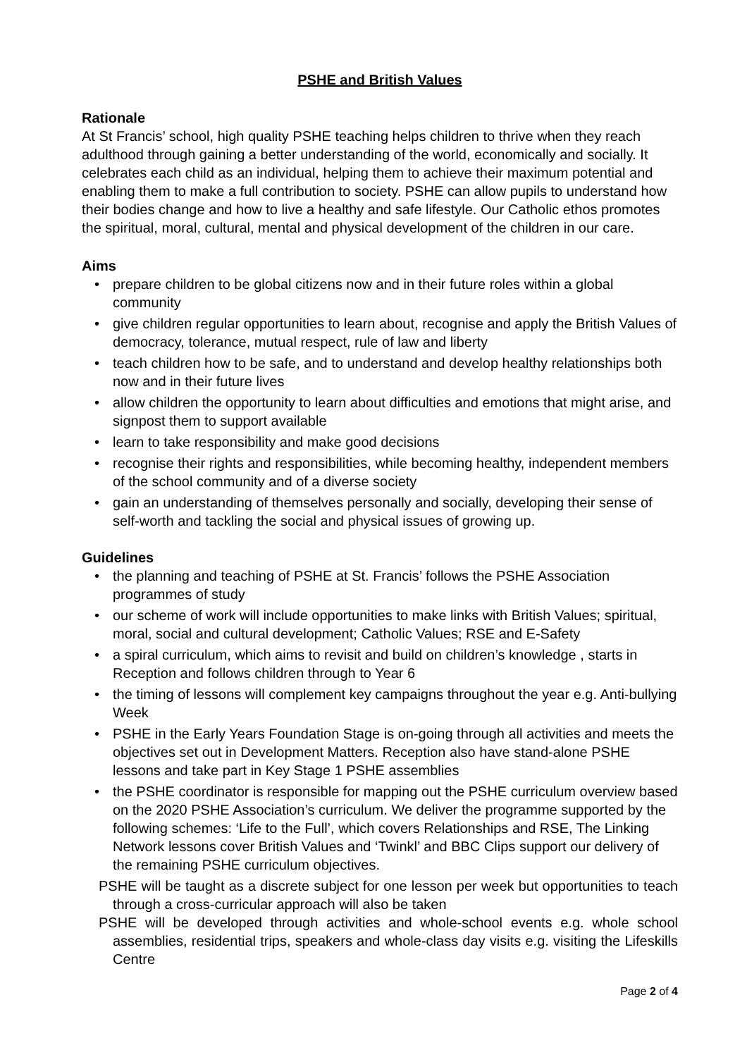PSHE and British Values
Rationale
At St Francis’ school, high quality PSHE teaching helps children to thrive when they reach adulthood through gaining a better understanding of the world, economically and socially. It celebrates each child as an individual, helping them to achieve their maximum potential and enabling them to make a full contribution to society. PSHE can allow pupils to understand how their bodies change and how to live a healthy and safe lifestyle. Our Catholic ethos promotes the spiritual, moral, cultural, mental and physical development of the children in our care.
Aims
• prepare children to be global citizens now and in their future roles within a global community
• give children regular opportunities to learn about, recognise and apply the British Values of democracy, tolerance, mutual respect, rule of law and liberty
• teach children how to be safe, and to understand and develop healthy relationships both now and in their future lives
• allow children the opportunity to learn about difficulties and emotions that might arise, and signpost them to support available
• learn to take responsibility and make good decisions
• recognise their rights and responsibilities, while becoming healthy, independent members of the school community and of a diverse society
• gain an understanding of themselves personally and socially, developing their sense of self-worth and tackling the social and physical issues of growing up.
Guidelines
• the planning and teaching of PSHE at St. Francis’ follows the PSHE Association programmes of study
• our scheme of work will include opportunities to make links with British Values; spiritual, moral, social and cultural development; Catholic Values; RSE and E-Safety
• a spiral curriculum, which aims to revisit and build on children’s knowledge , starts in Reception and follows children through to Year 6
• the timing of lessons will complement key campaigns throughout the year e.g. Anti-bullying Week
• PSHE in the Early Years Foundation Stage is on-going through all activities and meets the objectives set out in Development Matters. Reception also have stand-alone PSHE lessons and take part in Key Stage 1 PSHE assemblies
• the PSHE coordinator is responsible for mapping out the PSHE curriculum overview based on the 2020 PSHE Association’s curriculum. We deliver the programme supported by the following schemes: ‘Life to the Full’, which covers Relationships and RSE, The Linking Network lessons cover British Values and ‘Twinkl’ and BBC Clips support our delivery of the remaining PSHE curriculum objectives.
PSHE will be taught as a discrete subject for one lesson per week but opportunities to teach through a cross-curricular approach will also be taken
PSHE will be developed through activities and whole-school events e.g. whole school assemblies, residential trips, speakers and whole-class day visits e.g. visiting the Lifeskills Centre
Page 2 of 4